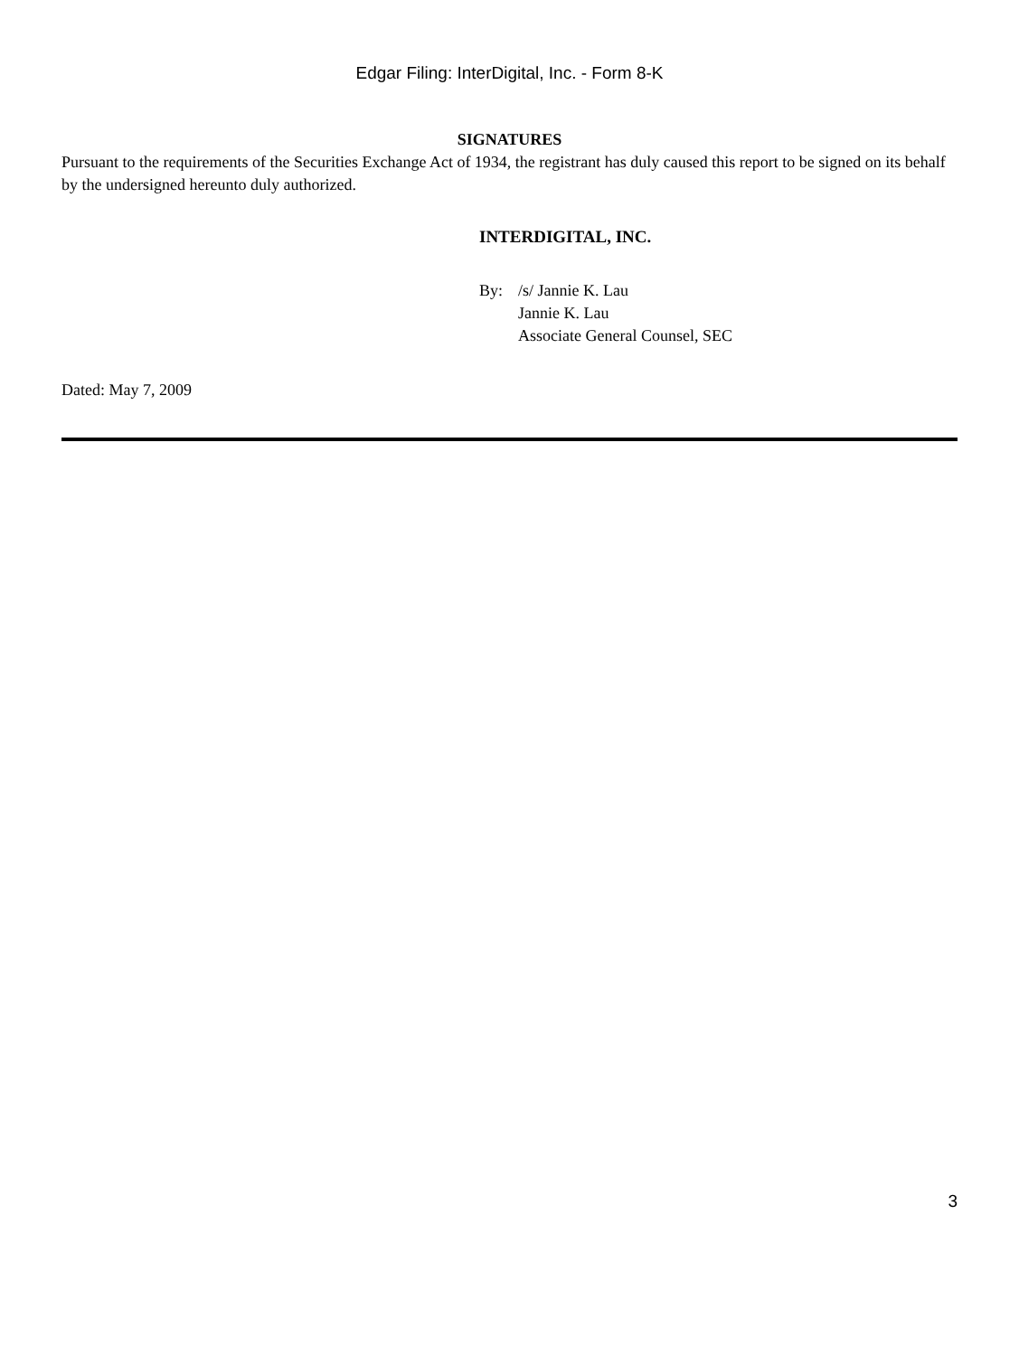Edgar Filing: InterDigital, Inc. - Form 8-K
SIGNATURES
Pursuant to the requirements of the Securities Exchange Act of 1934, the registrant has duly caused this report to be signed on its behalf by the undersigned hereunto duly authorized.
INTERDIGITAL, INC.
By: /s/ Jannie K. Lau
Jannie K. Lau
Associate General Counsel, SEC
Dated: May 7, 2009
3